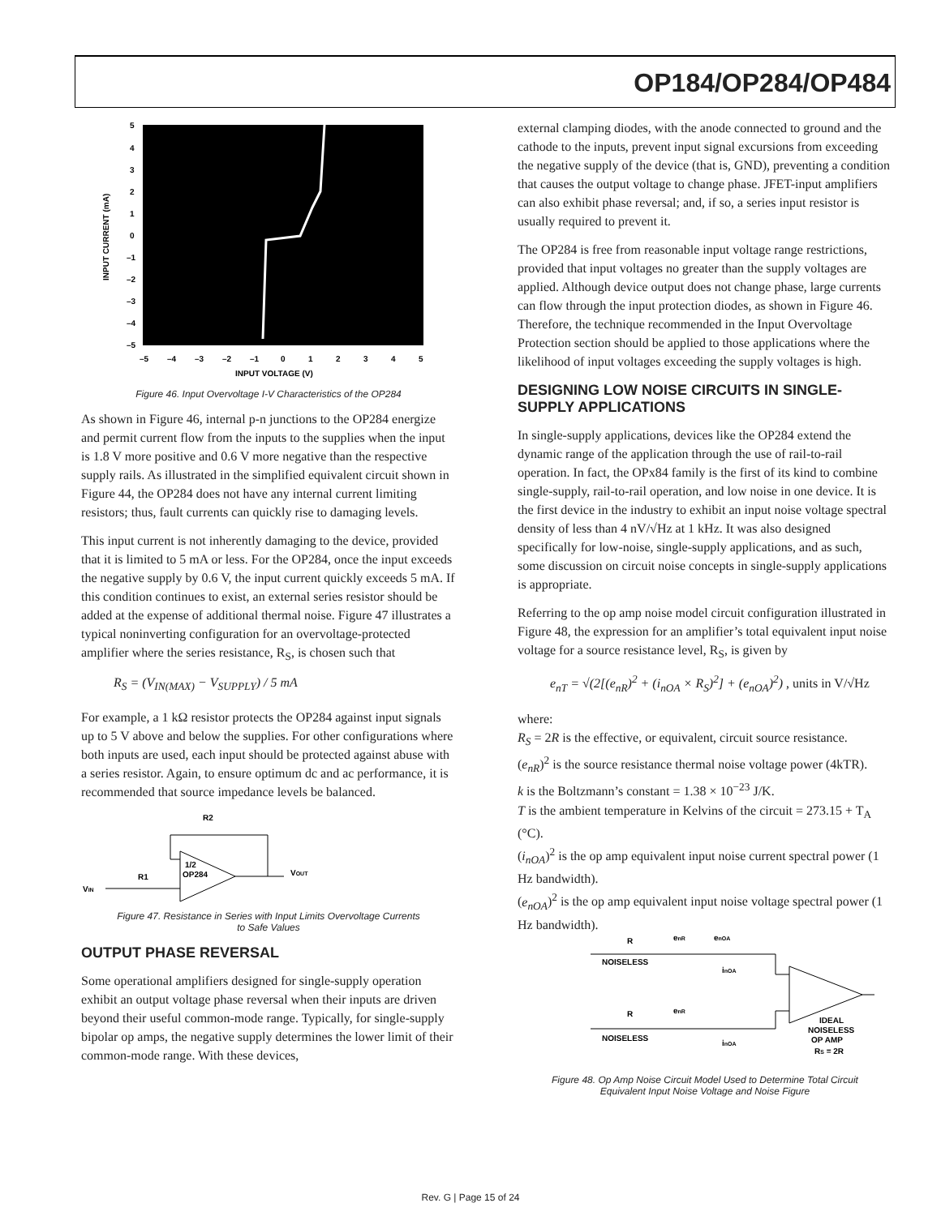OP184/OP284/OP484
5
4
3
2
1
0
–1
–2
–3
–4
–5
–5
–4
–3
–2
–1
0
1
2
3
4
5
INPUT VOLTAGE (V)
INPUT CURRENT (mA)
Figure 46. Input Overvoltage I-V Characteristics of the OP284
As shown in Figure 46, internal p-n junctions to the OP284 energize and permit current flow from the inputs to the supplies when the input is 1.8 V more positive and 0.6 V more negative than the respective supply rails. As illustrated in the simplified equivalent circuit shown in Figure 44, the OP284 does not have any internal current limiting resistors; thus, fault currents can quickly rise to damaging levels.
This input current is not inherently damaging to the device, provided that it is limited to 5 mA or less. For the OP284, once the input exceeds the negative supply by 0.6 V, the input current quickly exceeds 5 mA. If this condition continues to exist, an external series resistor should be added at the expense of additional thermal noise. Figure 47 illustrates a typical noninverting configuration for an overvoltage-protected amplifier where the series resistance, R<sub>S</sub>, is chosen such that
R<sub>S</sub> = (V<sub>IN(MAX)</sub> − V<sub>SUPPLY</sub>) / 5 mA
For example, a 1 kΩ resistor protects the OP284 against input signals up to 5 V above and below the supplies. For other configurations where both inputs are used, each input should be protected against abuse with a series resistor. Again, to ensure optimum dc and ac performance, it is recommended that source impedance levels be balanced.
R2
R1
VIN
1/2
OP284
VOUT
Figure 47. Resistance in Series with Input Limits Overvoltage Currents
to Safe Values
OUTPUT PHASE REVERSAL
Some operational amplifiers designed for single-supply operation exhibit an output voltage phase reversal when their inputs are driven beyond their useful common-mode range. Typically, for single-supply bipolar op amps, the negative supply determines the lower limit of their common-mode range. With these devices,
external clamping diodes, with the anode connected to ground and the cathode to the inputs, prevent input signal excursions from exceeding the negative supply of the device (that is, GND), preventing a condition that causes the output voltage to change phase. JFET-input amplifiers can also exhibit phase reversal; and, if so, a series input resistor is usually required to prevent it.
The OP284 is free from reasonable input voltage range restrictions, provided that input voltages no greater than the supply voltages are applied. Although device output does not change phase, large currents can flow through the input protection diodes, as shown in Figure 46. Therefore, the technique recommended in the Input Overvoltage Protection section should be applied to those applications where the likelihood of input voltages exceeding the supply voltages is high.
DESIGNING LOW NOISE CIRCUITS IN SINGLE-SUPPLY APPLICATIONS
In single-supply applications, devices like the OP284 extend the dynamic range of the application through the use of rail-to-rail operation. In fact, the OPx84 family is the first of its kind to combine single-supply, rail-to-rail operation, and low noise in one device. It is the first device in the industry to exhibit an input noise voltage spectral density of less than 4 nV/√Hz at 1 kHz. It was also designed specifically for low-noise, single-supply applications, and as such, some discussion on circuit noise concepts in single-supply applications is appropriate.
Referring to the op amp noise model circuit configuration illustrated in Figure 48, the expression for an amplifier’s total equivalent input noise voltage for a source resistance level, R<sub>S</sub>, is given by
e<sub>nT</sub> = √(2[(e<sub>nR</sub>)<sup>2</sup> + (i<sub>nOA</sub> × R<sub>S</sub>)<sup>2</sup>] + (e<sub>nOA</sub>)<sup>2</sup>) , units in V/√Hz
where:
R<sub>S</sub> = 2R is the effective, or equivalent, circuit source resistance.
(e<sub>nR</sub>)<sup>2</sup> is the source resistance thermal noise voltage power (4kTR).
k is the Boltzmann’s constant = 1.38 × 10<sup>−23</sup> J/K.
T is the ambient temperature in Kelvins of the circuit = 273.15 + T<sub>A</sub> (°C).
(i<sub>nOA</sub>)<sup>2</sup> is the op amp equivalent input noise current spectral power (1 Hz bandwidth).
(e<sub>nOA</sub>)<sup>2</sup> is the op amp equivalent input noise voltage spectral power (1 Hz bandwidth).
R
enR
enOA
NOISELESS
inOA
R
enR
NOISELESS
inOA
IDEAL
NOISELESS
OP AMP
RS = 2R
Figure 48. Op Amp Noise Circuit Model Used to Determine Total Circuit
Equivalent Input Noise Voltage and Noise Figure
Rev. G | Page 15 of 24